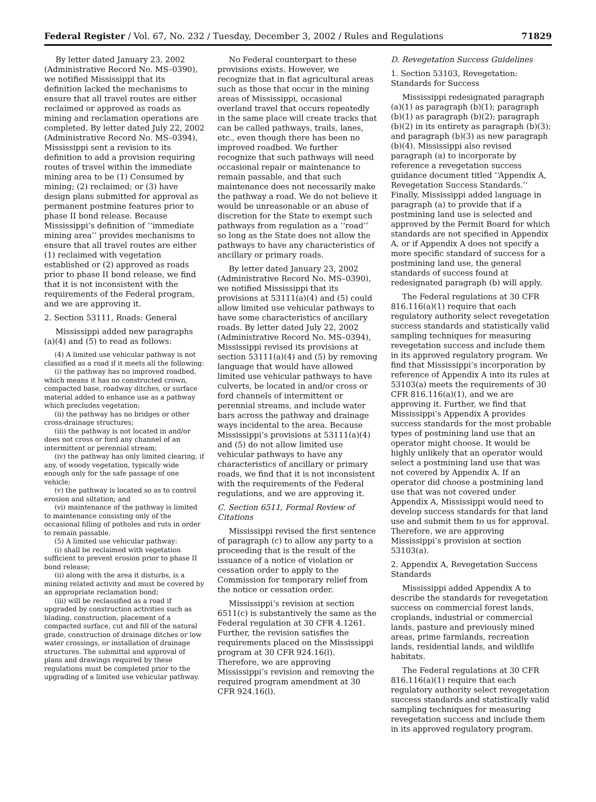Federal Register / Vol. 67, No. 232 / Tuesday, December 3, 2002 / Rules and Regulations 71829
By letter dated January 23, 2002 (Administrative Record No. MS–0390), we notified Mississippi that its definition lacked the mechanisms to ensure that all travel routes are either reclaimed or approved as roads as mining and reclamation operations are completed. By letter dated July 22, 2002 (Administrative Record No. MS–0394), Mississippi sent a revision to its definition to add a provision requiring routes of travel within the immediate mining area to be (1) Consumed by mining; (2) reclaimed; or (3) have design plans submitted for approval as permanent postmine features prior to phase II bond release. Because Mississippi’s definition of ‘‘immediate mining area’’ provides mechanisms to ensure that all travel routes are either (1) reclaimed with vegetation established or (2) approved as roads prior to phase II bond release, we find that it is not inconsistent with the requirements of the Federal program, and we are approving it.
2. Section 53111, Roads: General
Mississippi added new paragraphs (a)(4) and (5) to read as follows:
(4) A limited use vehicular pathway is not classified as a road if it meets all the following:
(i) the pathway has no improved roadbed, which means it has no constructed crown, compacted base, roadway ditches, or surface material added to enhance use as a pathway which precludes vegetation;
(ii) the pathway has no bridges or other cross-drainage structures;
(iii) the pathway is not located in and/or does not cross or ford any channel of an intermittent or perennial stream;
(iv) the pathway has only limited clearing, if any, of woody vegetation, typically wide enough only for the safe passage of one vehicle;
(v) the pathway is located so as to control erosion and siltation; and
(vi) maintenance of the pathway is limited to maintenance consisting only of the occasional filling of potholes and ruts in order to remain passable.
(5) A limited use vehicular pathway:
(i) shall be reclaimed with vegetation sufficient to prevent erosion prior to phase II bond release;
(ii) along with the area it disturbs, is a mining related activity and must be covered by an appropriate reclamation bond;
(iii) will be reclassified as a road if upgraded by construction activities such as blading, construction, placement of a compacted surface, cut and fill of the natural grade, construction of drainage ditches or low water crossings, or installation of drainage structures. The submittal and approval of plans and drawings required by these regulations must be completed prior to the upgrading of a limited use vehicular pathway.
No Federal counterpart to these provisions exists. However, we recognize that in flat agricultural areas such as those that occur in the mining areas of Mississippi, occasional overland travel that occurs repeatedly in the same place will create tracks that can be called pathways, trails, lanes, etc., even though there has been no improved roadbed. We further recognize that such pathways will need occasional repair or maintenance to remain passable, and that such maintenance does not necessarily make the pathway a road. We do not believe it would be unreasonable or an abuse of discretion for the State to exempt such pathways from regulation as a ‘‘road’’ so long as the State does not allow the pathways to have any characteristics of ancillary or primary roads.
By letter dated January 23, 2002 (Administrative Record No. MS–0390), we notified Mississippi that its provisions at 53111(a)(4) and (5) could allow limited use vehicular pathways to have some characteristics of ancillary roads. By letter dated July 22, 2002 (Administrative Record No. MS–0394), Mississippi revised its provisions at section 53111(a)(4) and (5) by removing language that would have allowed limited use vehicular pathways to have culverts, be located in and/or cross or ford channels of intermittent or perennial streams, and include water bars across the pathway and drainage ways incidental to the area. Because Mississippi’s provisions at 53111(a)(4) and (5) do not allow limited use vehicular pathways to have any characteristics of ancillary or primary roads, we find that it is not inconsistent with the requirements of the Federal regulations, and we are approving it.
C. Section 6511, Formal Review of Citations
Mississippi revised the first sentence of paragraph (c) to allow any party to a proceeding that is the result of the issuance of a notice of violation or cessation order to apply to the Commission for temporary relief from the notice or cessation order.
Mississippi’s revision at section 6511(c) is substantively the same as the Federal regulation at 30 CFR 4.1261. Further, the revision satisfies the requirements placed on the Mississippi program at 30 CFR 924.16(l). Therefore, we are approving Mississippi’s revision and removing the required program amendment at 30 CFR 924.16(l).
D. Revegetation Success Guidelines
1. Section 53103, Revegetation: Standards for Success
Mississippi redesignated paragraph (a)(1) as paragraph (b)(1); paragraph (b)(1) as paragraph (b)(2); paragraph (b)(2) in its entirety as paragraph (b)(3); and paragraph (b)(3) as new paragraph (b)(4). Mississippi also revised paragraph (a) to incorporate by reference a revegetation success guidance document titled ‘‘Appendix A, Revegetation Success Standards.’’ Finally, Mississippi added language in paragraph (a) to provide that if a postmining land use is selected and approved by the Permit Board for which standards are not specified in Appendix A, or if Appendix A does not specify a more specific standard of success for a postmining land use, the general standards of success found at redesignated paragraph (b) will apply.
The Federal regulations at 30 CFR 816.116(a)(1) require that each regulatory authority select revegetation success standards and statistically valid sampling techniques for measuring revegetation success and include them in its approved regulatory program. We find that Mississippi’s incorporation by reference of Appendix A into its rules at 53103(a) meets the requirements of 30 CFR 816.116(a)(1), and we are approving it. Further, we find that Mississippi’s Appendix A provides success standards for the most probable types of postmining land use that an operator might choose. It would be highly unlikely that an operator would select a postmining land use that was not covered by Appendix A. If an operator did choose a postmining land use that was not covered under Appendix A, Mississippi would need to develop success standards for that land use and submit them to us for approval. Therefore, we are approving Mississippi’s provision at section 53103(a).
2. Appendix A, Revegetation Success Standards
Mississippi added Appendix A to describe the standards for revegetation success on commercial forest lands, croplands, industrial or commercial lands, pasture and previously mined areas, prime farmlands, recreation lands, residential lands, and wildlife habitats.
The Federal regulations at 30 CFR 816.116(a)(1) require that each regulatory authority select revegetation success standards and statistically valid sampling techniques for measuring revegetation success and include them in its approved regulatory program.